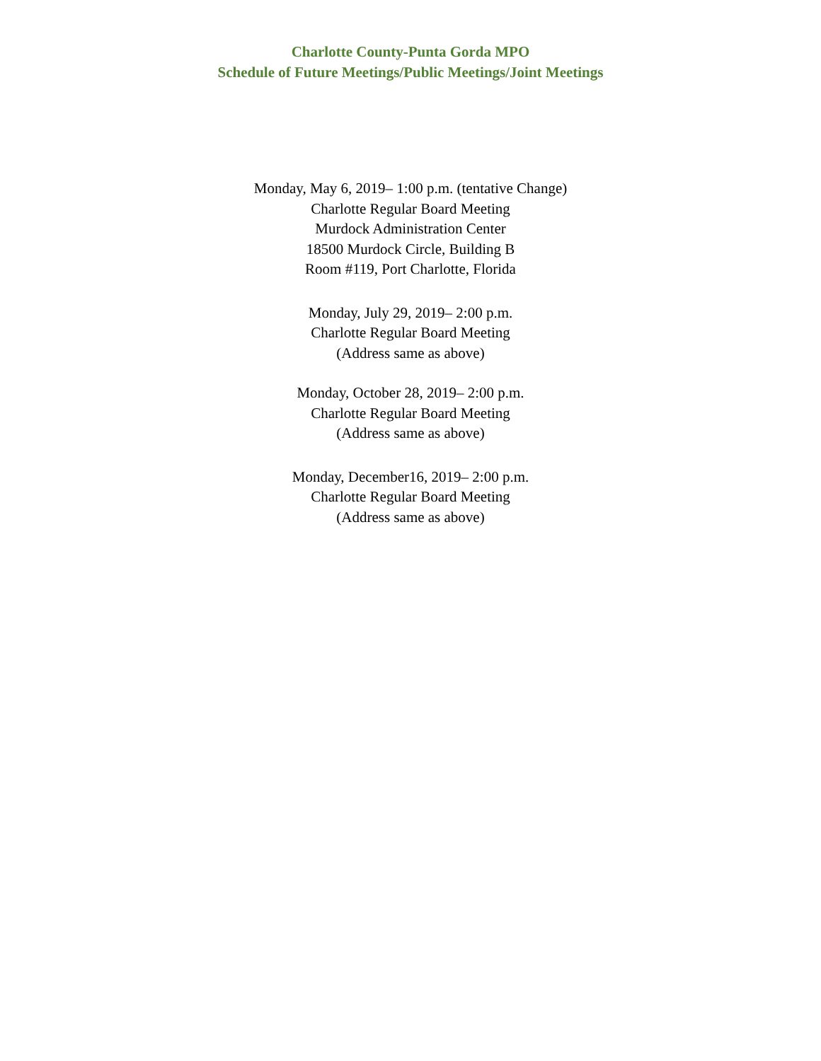Charlotte County-Punta Gorda MPO
Schedule of Future Meetings/Public Meetings/Joint Meetings
Monday, May 6, 2019– 1:00 p.m. (tentative Change)
Charlotte Regular Board Meeting
Murdock Administration Center
18500 Murdock Circle, Building B
Room #119, Port Charlotte, Florida
Monday, July 29, 2019– 2:00 p.m.
Charlotte Regular Board Meeting
(Address same as above)
Monday, October 28, 2019– 2:00 p.m.
Charlotte Regular Board Meeting
(Address same as above)
Monday, December16, 2019– 2:00 p.m.
Charlotte Regular Board Meeting
(Address same as above)